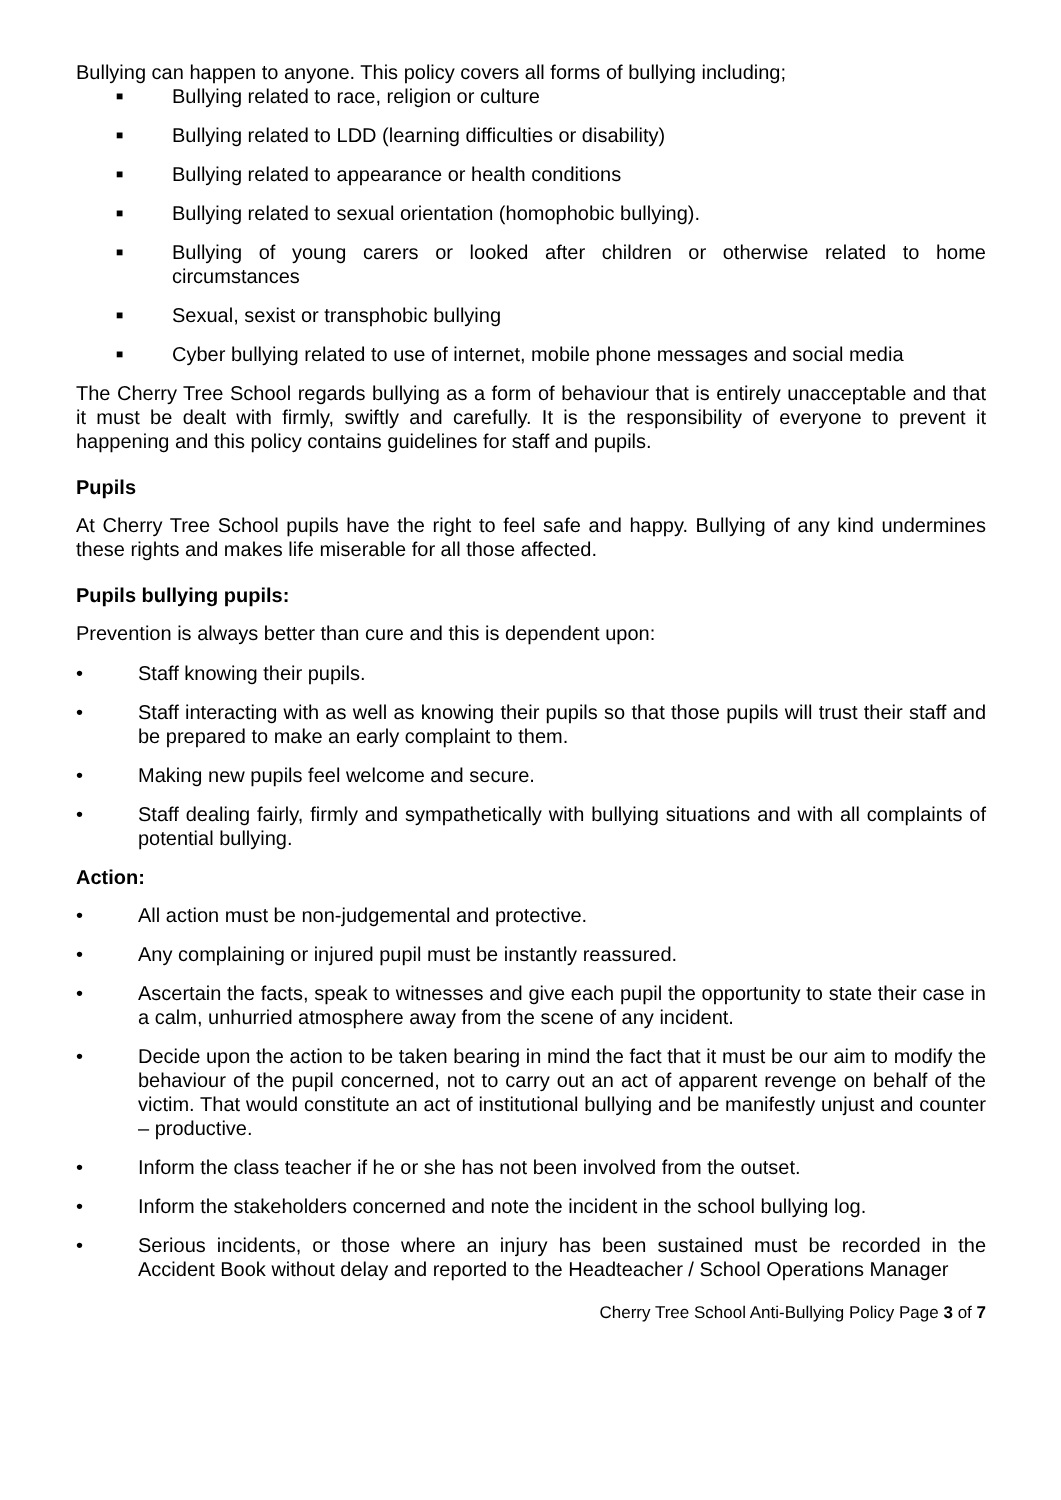Bullying can happen to anyone. This policy covers all forms of bullying including;
■ Bullying related to race, religion or culture
■ Bullying related to LDD (learning difficulties or disability)
■ Bullying related to appearance or health conditions
■ Bullying related to sexual orientation (homophobic bullying).
■ Bullying of young carers or looked after children or otherwise related to home circumstances
■ Sexual, sexist or transphobic bullying
■ Cyber bullying related to use of internet, mobile phone messages and social media
The Cherry Tree School regards bullying as a form of behaviour that is entirely unacceptable and that it must be dealt with firmly, swiftly and carefully. It is the responsibility of everyone to prevent it happening and this policy contains guidelines for staff and pupils.
Pupils
At Cherry Tree School pupils have the right to feel safe and happy. Bullying of any kind undermines these rights and makes life miserable for all those affected.
Pupils bullying pupils:
Prevention is always better than cure and this is dependent upon:
• Staff knowing their pupils.
• Staff interacting with as well as knowing their pupils so that those pupils will trust their staff and be prepared to make an early complaint to them.
• Making new pupils feel welcome and secure.
• Staff dealing fairly, firmly and sympathetically with bullying situations and with all complaints of potential bullying.
Action:
• All action must be non-judgemental and protective.
• Any complaining or injured pupil must be instantly reassured.
• Ascertain the facts, speak to witnesses and give each pupil the opportunity to state their case in a calm, unhurried atmosphere away from the scene of any incident.
• Decide upon the action to be taken bearing in mind the fact that it must be our aim to modify the behaviour of the pupil concerned, not to carry out an act of apparent revenge on behalf of the victim. That would constitute an act of institutional bullying and be manifestly unjust and counter – productive.
• Inform the class teacher if he or she has not been involved from the outset.
• Inform the stakeholders concerned and note the incident in the school bullying log.
• Serious incidents, or those where an injury has been sustained must be recorded in the Accident Book without delay and reported to the Headteacher / School Operations Manager
Cherry Tree School Anti-Bullying Policy Page 3 of 7